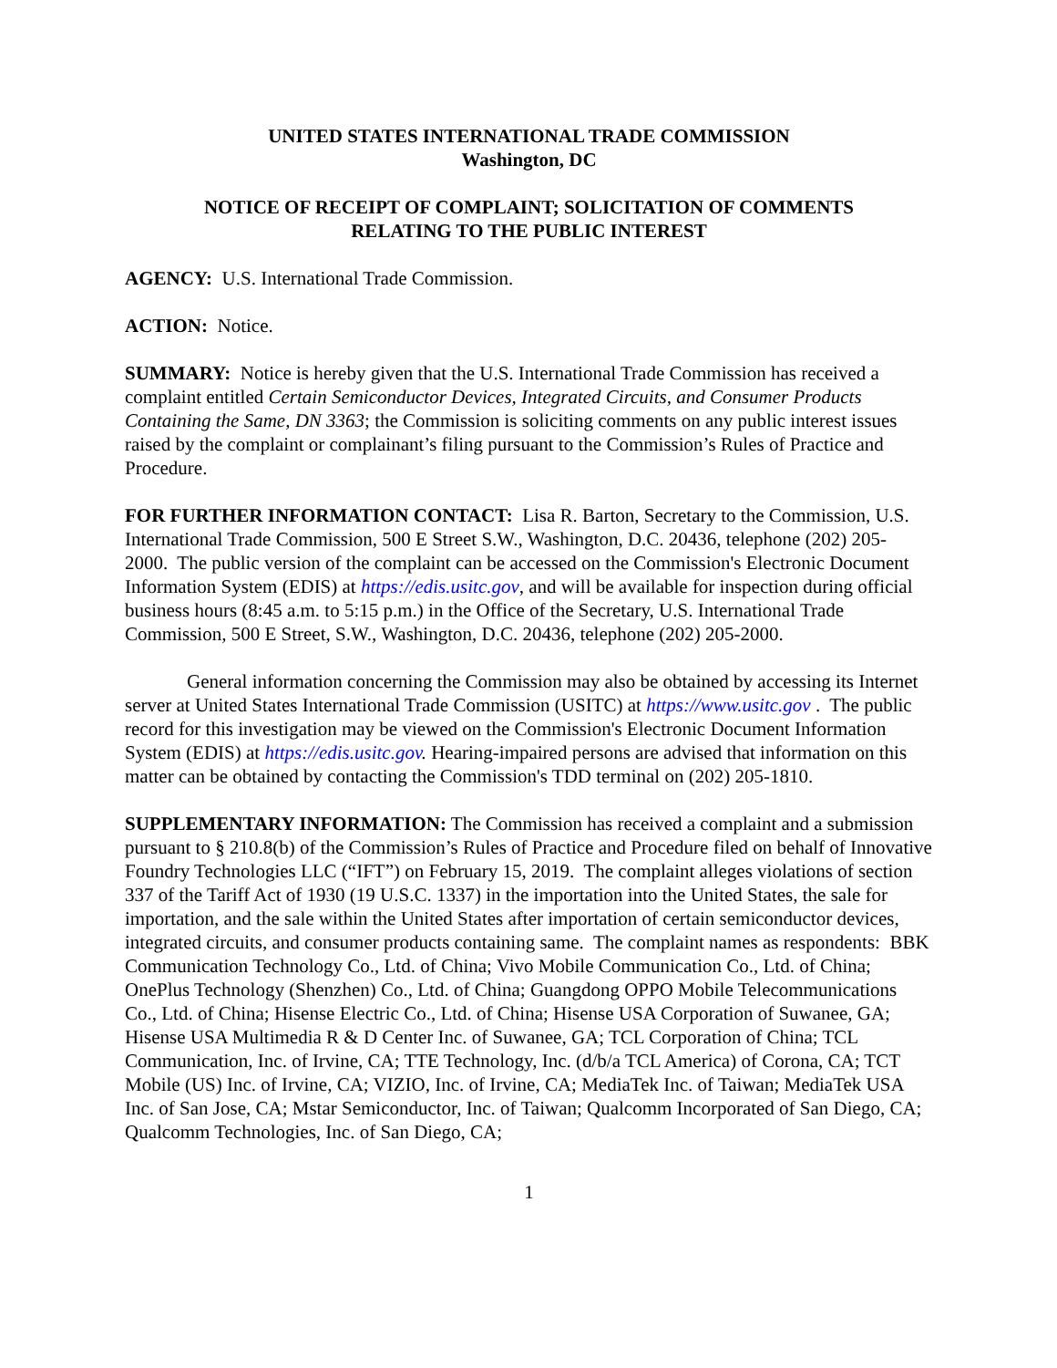UNITED STATES INTERNATIONAL TRADE COMMISSION
Washington, DC
NOTICE OF RECEIPT OF COMPLAINT; SOLICITATION OF COMMENTS
RELATING TO THE PUBLIC INTEREST
AGENCY: U.S. International Trade Commission.
ACTION: Notice.
SUMMARY: Notice is hereby given that the U.S. International Trade Commission has received a complaint entitled Certain Semiconductor Devices, Integrated Circuits, and Consumer Products Containing the Same, DN 3363; the Commission is soliciting comments on any public interest issues raised by the complaint or complainant’s filing pursuant to the Commission’s Rules of Practice and Procedure.
FOR FURTHER INFORMATION CONTACT: Lisa R. Barton, Secretary to the Commission, U.S. International Trade Commission, 500 E Street S.W., Washington, D.C. 20436, telephone (202) 205-2000. The public version of the complaint can be accessed on the Commission's Electronic Document Information System (EDIS) at https://edis.usitc.gov, and will be available for inspection during official business hours (8:45 a.m. to 5:15 p.m.) in the Office of the Secretary, U.S. International Trade Commission, 500 E Street, S.W., Washington, D.C. 20436, telephone (202) 205-2000.
General information concerning the Commission may also be obtained by accessing its Internet server at United States International Trade Commission (USITC) at https://www.usitc.gov . The public record for this investigation may be viewed on the Commission's Electronic Document Information System (EDIS) at https://edis.usitc.gov. Hearing-impaired persons are advised that information on this matter can be obtained by contacting the Commission's TDD terminal on (202) 205-1810.
SUPPLEMENTARY INFORMATION: The Commission has received a complaint and a submission pursuant to § 210.8(b) of the Commission’s Rules of Practice and Procedure filed on behalf of Innovative Foundry Technologies LLC (“IFT”) on February 15, 2019. The complaint alleges violations of section 337 of the Tariff Act of 1930 (19 U.S.C. 1337) in the importation into the United States, the sale for importation, and the sale within the United States after importation of certain semiconductor devices, integrated circuits, and consumer products containing same. The complaint names as respondents: BBK Communication Technology Co., Ltd. of China; Vivo Mobile Communication Co., Ltd. of China; OnePlus Technology (Shenzhen) Co., Ltd. of China; Guangdong OPPO Mobile Telecommunications Co., Ltd. of China; Hisense Electric Co., Ltd. of China; Hisense USA Corporation of Suwanee, GA; Hisense USA Multimedia R & D Center Inc. of Suwanee, GA; TCL Corporation of China; TCL Communication, Inc. of Irvine, CA; TTE Technology, Inc. (d/b/a TCL America) of Corona, CA; TCT Mobile (US) Inc. of Irvine, CA; VIZIO, Inc. of Irvine, CA; MediaTek Inc. of Taiwan; MediaTek USA Inc. of San Jose, CA; Mstar Semiconductor, Inc. of Taiwan; Qualcomm Incorporated of San Diego, CA; Qualcomm Technologies, Inc. of San Diego, CA;
1